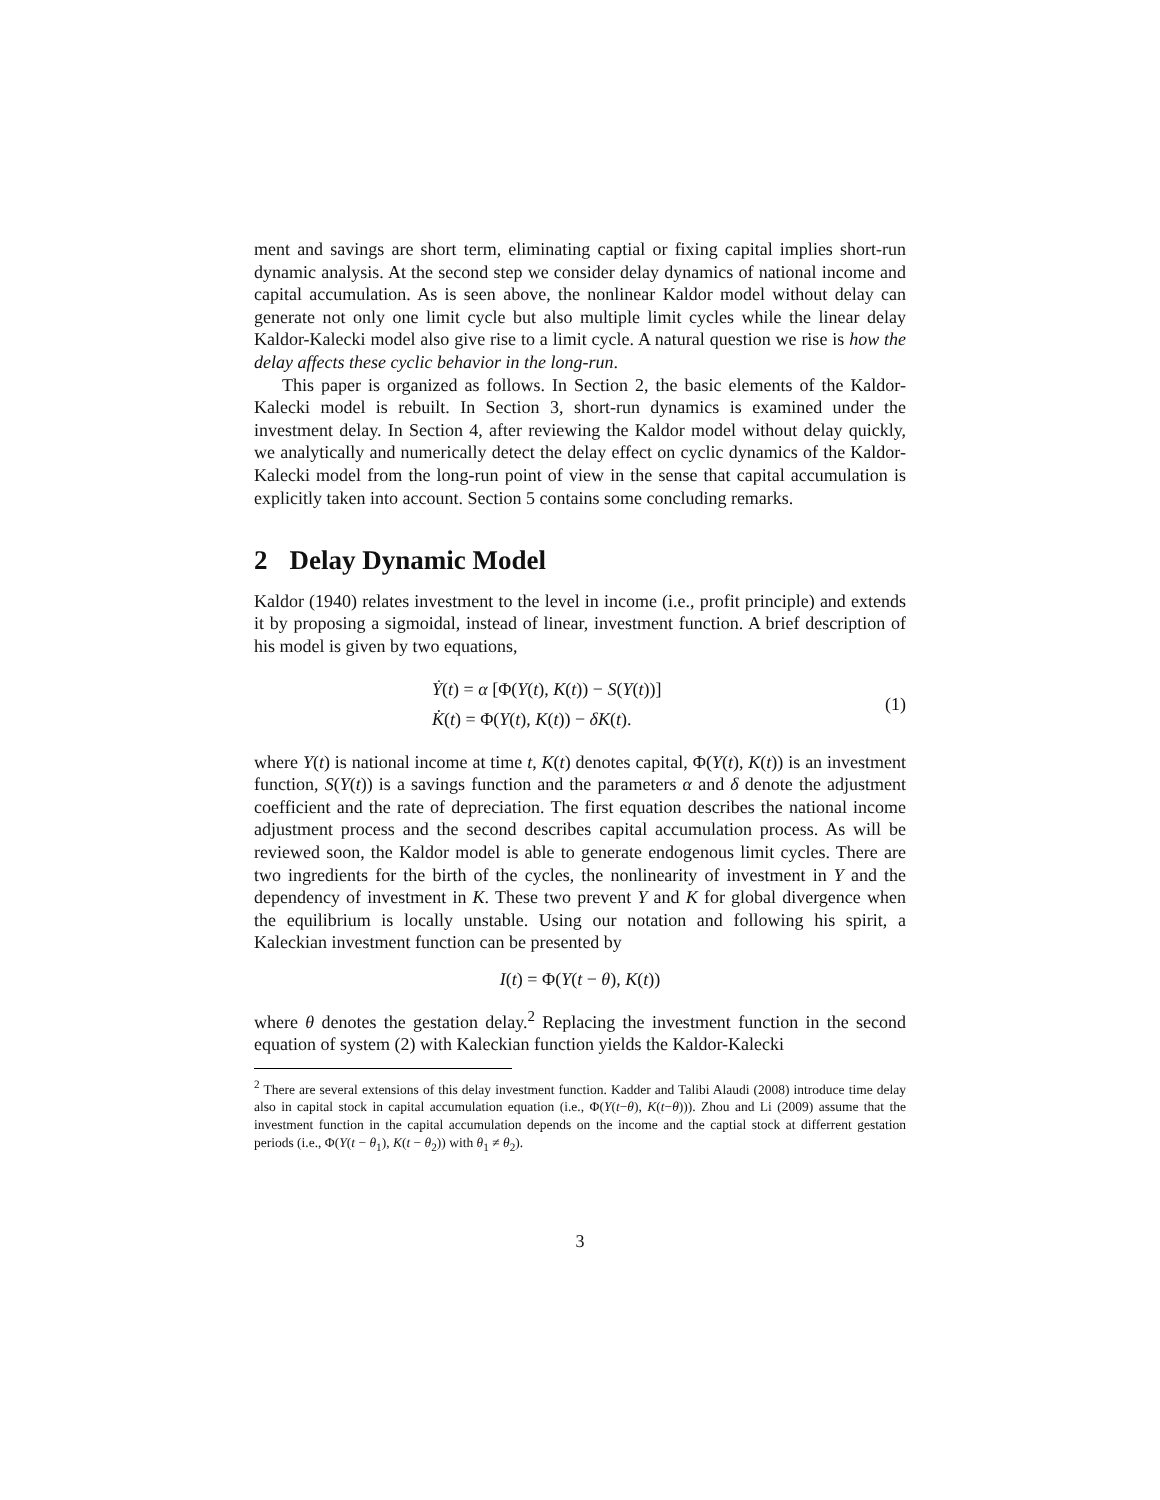ment and savings are short term, eliminating captial or fixing capital implies short-run dynamic analysis. At the second step we consider delay dynamics of national income and capital accumulation. As is seen above, the nonlinear Kaldor model without delay can generate not only one limit cycle but also multiple limit cycles while the linear delay Kaldor-Kalecki model also give rise to a limit cycle. A natural question we rise is how the delay affects these cyclic behavior in the long-run.
This paper is organized as follows. In Section 2, the basic elements of the Kaldor-Kalecki model is rebuilt. In Section 3, short-run dynamics is examined under the investment delay. In Section 4, after reviewing the Kaldor model without delay quickly, we analytically and numerically detect the delay effect on cyclic dynamics of the Kaldor-Kalecki model from the long-run point of view in the sense that capital accumulation is explicitly taken into account. Section 5 contains some concluding remarks.
2 Delay Dynamic Model
Kaldor (1940) relates investment to the level in income (i.e., profit principle) and extends it by proposing a sigmoidal, instead of linear, investment function. A brief description of his model is given by two equations,
Ẏ(t) = α [Φ(Y(t), K(t)) − S(Y(t))]
K̇(t) = Φ(Y(t), K(t)) − δK(t).
(1)
where Y(t) is national income at time t, K(t) denotes capital, Φ(Y(t), K(t)) is an investment function, S(Y(t)) is a savings function and the parameters α and δ denote the adjustment coefficient and the rate of depreciation. The first equation describes the national income adjustment process and the second describes capital accumulation process. As will be reviewed soon, the Kaldor model is able to generate endogenous limit cycles. There are two ingredients for the birth of the cycles, the nonlinearity of investment in Y and the dependency of investment in K. These two prevent Y and K for global divergence when the equilibrium is locally unstable. Using our notation and following his spirit, a Kaleckian investment function can be presented by
I(t) = Φ(Y(t − θ), K(t))
where θ denotes the gestation delay.<sup>2</sup> Replacing the investment function in the second equation of system (2) with Kaleckian function yields the Kaldor-Kalecki
<sup>2</sup> There are several extensions of this delay investment function. Kadder and Talibi Alaudi (2008) introduce time delay also in capital stock in capital accumulation equation (i.e., Φ(Y(t−θ), K(t−θ))). Zhou and Li (2009) assume that the investment function in the capital accumulation depends on the income and the captial stock at differrent gestation periods (i.e., Φ(Y(t − θ<sub>1</sub>), K(t − θ<sub>2</sub>)) with θ<sub>1</sub> ≠ θ<sub>2</sub>).
3